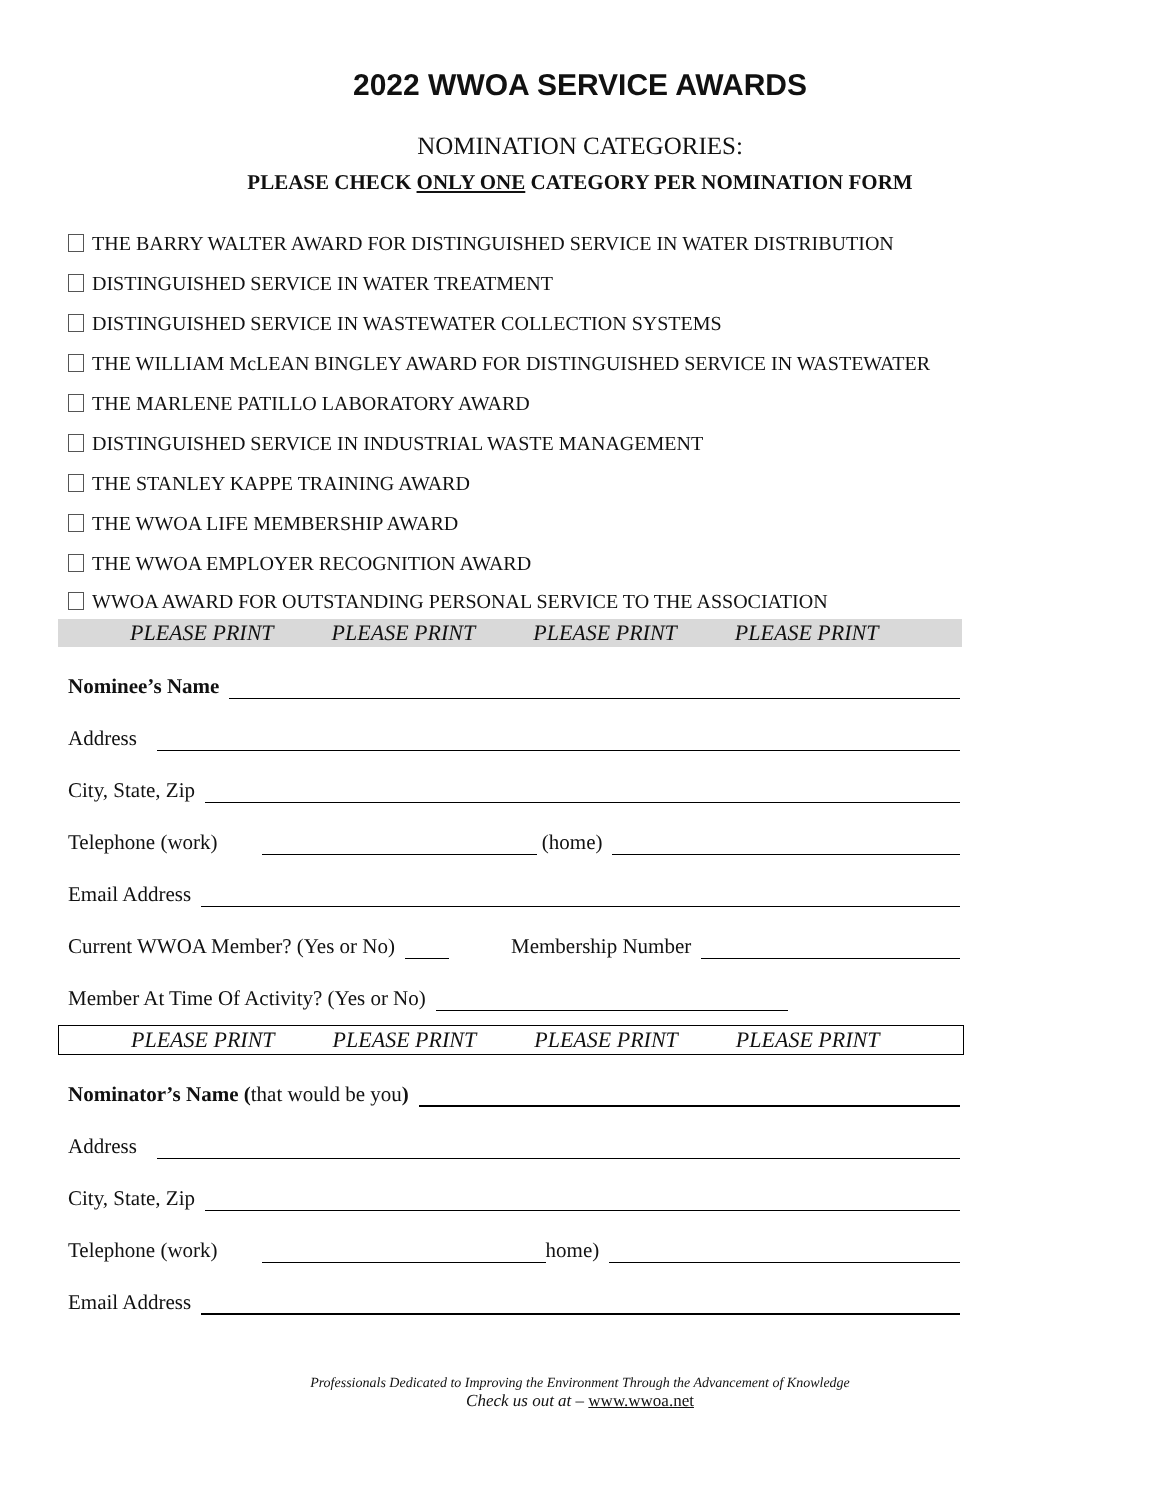2022 WWOA SERVICE AWARDS
NOMINATION CATEGORIES:
PLEASE CHECK ONLY ONE CATEGORY PER NOMINATION FORM
THE BARRY WALTER AWARD FOR DISTINGUISHED SERVICE IN WATER DISTRIBUTION
DISTINGUISHED SERVICE IN WATER TREATMENT
DISTINGUISHED SERVICE IN WASTEWATER COLLECTION SYSTEMS
THE WILLIAM McLEAN BINGLEY AWARD FOR DISTINGUISHED SERVICE IN WASTEWATER
THE MARLENE PATILLO LABORATORY AWARD
DISTINGUISHED SERVICE IN INDUSTRIAL WASTE MANAGEMENT
THE STANLEY KAPPE TRAINING AWARD
THE WWOA LIFE MEMBERSHIP AWARD
THE WWOA EMPLOYER RECOGNITION AWARD
WWOA AWARD FOR OUTSTANDING PERSONAL SERVICE TO THE ASSOCIATION
PLEASE PRINT PLEASE PRINT PLEASE PRINT PLEASE PRINT
Nominee’s Name
Address
City, State, Zip
Telephone (work) (home)
Email Address
Current WWOA Member? (Yes or No) Membership Number
Member At Time Of Activity? (Yes or No)
PLEASE PRINT PLEASE PRINT PLEASE PRINT PLEASE PRINT
Nominator’s Name (that would be you)
Address
City, State, Zip
Telephone (work) home)
Email Address
Professionals Dedicated to Improving the Environment Through the Advancement of Knowledge
Check us out at – www.wwoa.net